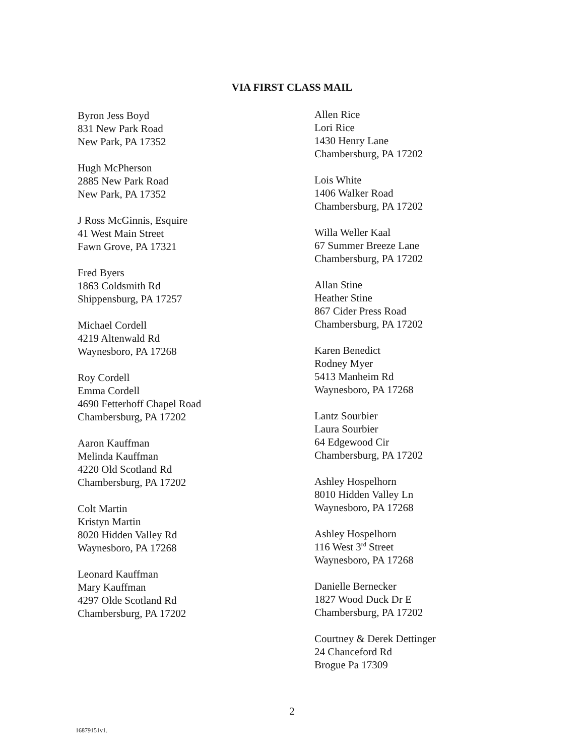VIA FIRST CLASS MAIL
Byron Jess Boyd
831 New Park Road
New Park, PA 17352
Hugh McPherson
2885 New Park Road
New Park, PA 17352
J Ross McGinnis, Esquire
41 West Main Street
Fawn Grove, PA 17321
Fred Byers
1863 Coldsmith Rd
Shippensburg, PA 17257
Michael Cordell
4219 Altenwald Rd
Waynesboro, PA 17268
Roy Cordell
Emma Cordell
4690 Fetterhoff Chapel Road
Chambersburg, PA 17202
Aaron Kauffman
Melinda Kauffman
4220 Old Scotland Rd
Chambersburg, PA 17202
Colt Martin
Kristyn Martin
8020 Hidden Valley Rd
Waynesboro, PA 17268
Leonard Kauffman
Mary Kauffman
4297 Olde Scotland Rd
Chambersburg, PA 17202
Allen Rice
Lori Rice
1430 Henry Lane
Chambersburg, PA 17202
Lois White
1406 Walker Road
Chambersburg, PA 17202
Willa Weller Kaal
67 Summer Breeze Lane
Chambersburg, PA 17202
Allan Stine
Heather Stine
867 Cider Press Road
Chambersburg, PA 17202
Karen Benedict
Rodney Myer
5413 Manheim Rd
Waynesboro, PA 17268
Lantz Sourbier
Laura Sourbier
64 Edgewood Cir
Chambersburg, PA 17202
Ashley Hospelhorn
8010 Hidden Valley Ln
Waynesboro, PA 17268
Ashley Hospelhorn
116 West 3<sup>rd</sup> Street
Waynesboro, PA 17268
Danielle Bernecker
1827 Wood Duck Dr E
Chambersburg, PA 17202
Courtney & Derek Dettinger
24 Chanceford Rd
Brogue Pa 17309
2
16879151v1.